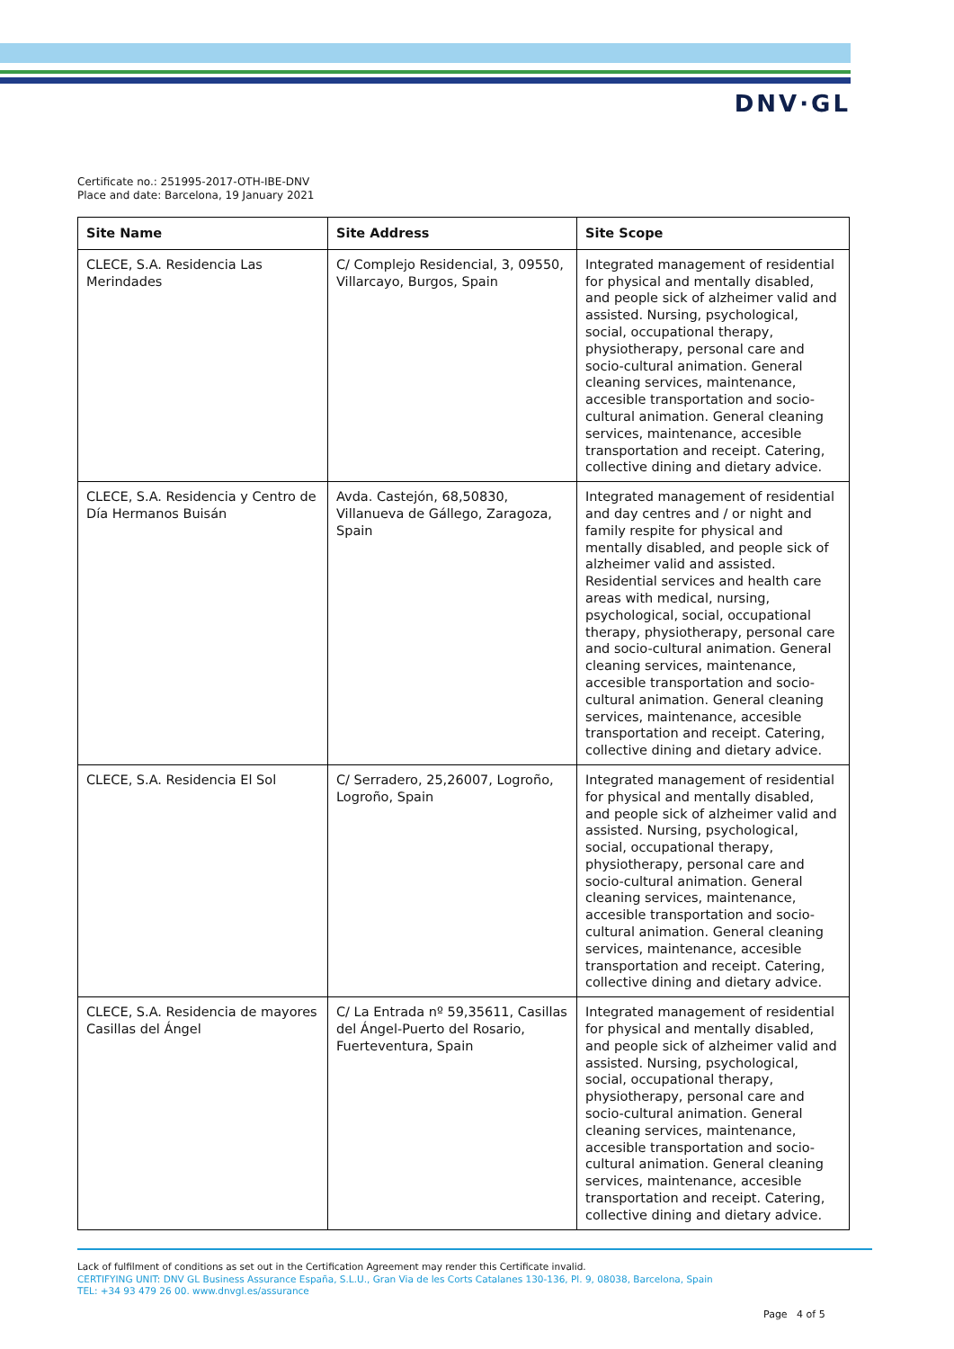DNV·GL
Certificate no.: 251995-2017-OTH-IBE-DNV
Place and date: Barcelona, 19 January 2021
| Site Name | Site Address | Site Scope |
| --- | --- | --- |
| CLECE, S.A. Residencia Las Merindades | C/ Complejo Residencial, 3, 09550, Villarcayo, Burgos, Spain | Integrated management of residential for physical and mentally disabled, and people sick of alzheimer valid and assisted. Nursing, psychological, social, occupational therapy, physiotherapy, personal care and socio-cultural animation. General cleaning services, maintenance, accesible transportation and socio-cultural animation. General cleaning services, maintenance, accesible transportation and receipt. Catering, collective dining and dietary advice. |
| CLECE, S.A. Residencia y Centro de Día Hermanos Buisán | Avda. Castejón, 68,50830, Villanueva de Gállego, Zaragoza, Spain | Integrated management of residential and day centres and / or night and family respite for physical and mentally disabled, and people sick of alzheimer valid and assisted. Residential services and health care areas with medical, nursing, psychological, social, occupational therapy, physiotherapy, personal care and socio-cultural animation. General cleaning services, maintenance, accesible transportation and socio-cultural animation. General cleaning services, maintenance, accesible transportation and receipt. Catering, collective dining and dietary advice. |
| CLECE, S.A. Residencia El Sol | C/ Serradero, 25,26007, Logroño, Logroño, Spain | Integrated management of residential for physical and mentally disabled, and people sick of alzheimer valid and assisted. Nursing, psychological, social, occupational therapy, physiotherapy, personal care and socio-cultural animation. General cleaning services, maintenance, accesible transportation and socio-cultural animation. General cleaning services, maintenance, accesible transportation and receipt. Catering, collective dining and dietary advice. |
| CLECE, S.A. Residencia de mayores Casillas del Ángel | C/ La Entrada nº 59,35611, Casillas del Ángel-Puerto del Rosario, Fuerteventura, Spain | Integrated management of residential for physical and mentally disabled, and people sick of alzheimer valid and assisted. Nursing, psychological, social, occupational therapy, physiotherapy, personal care and socio-cultural animation. General cleaning services, maintenance, accesible transportation and socio-cultural animation. General cleaning services, maintenance, accesible transportation and receipt. Catering, collective dining and dietary advice. |
Lack of fulfilment of conditions as set out in the Certification Agreement may render this Certificate invalid.
CERTIFYING UNIT: DNV GL Business Assurance España, S.L.U., Gran Via de les Corts Catalanes 130-136, Pl. 9, 08038, Barcelona, Spain
TEL: +34 93 479 26 00. www.dnvgl.es/assurance
Page 4 of 5